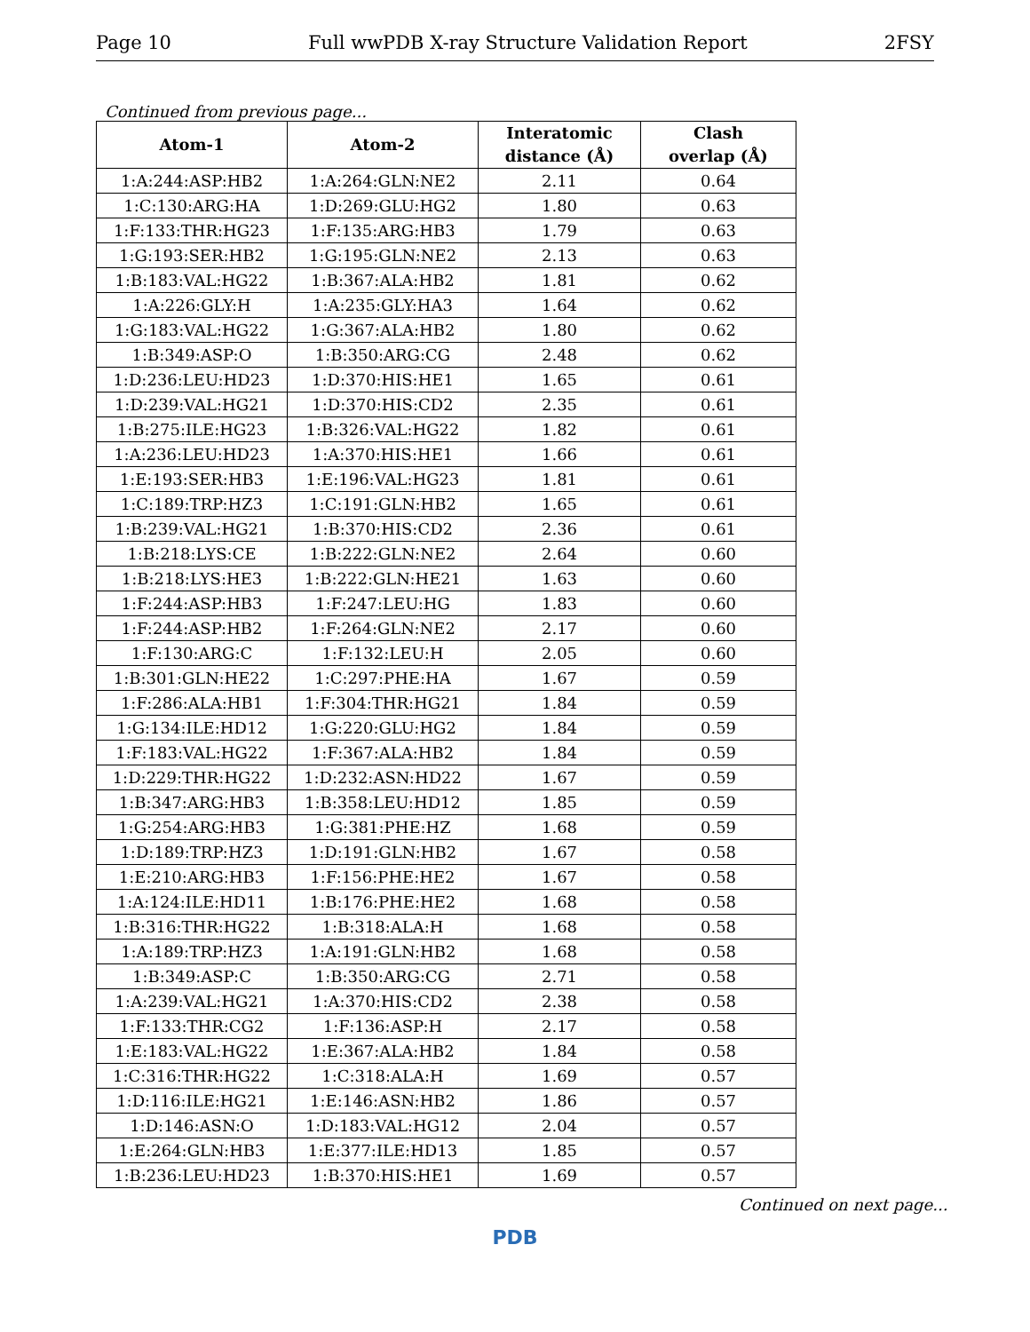Page 10 Full wwPDB X-ray Structure Validation Report 2FSY
Continued from previous page...
| Atom-1 | Atom-2 | Interatomic distance (Å) | Clash overlap (Å) |
| --- | --- | --- | --- |
| 1:A:244:ASP:HB2 | 1:A:264:GLN:NE2 | 2.11 | 0.64 |
| 1:C:130:ARG:HA | 1:D:269:GLU:HG2 | 1.80 | 0.63 |
| 1:F:133:THR:HG23 | 1:F:135:ARG:HB3 | 1.79 | 0.63 |
| 1:G:193:SER:HB2 | 1:G:195:GLN:NE2 | 2.13 | 0.63 |
| 1:B:183:VAL:HG22 | 1:B:367:ALA:HB2 | 1.81 | 0.62 |
| 1:A:226:GLY:H | 1:A:235:GLY:HA3 | 1.64 | 0.62 |
| 1:G:183:VAL:HG22 | 1:G:367:ALA:HB2 | 1.80 | 0.62 |
| 1:B:349:ASP:O | 1:B:350:ARG:CG | 2.48 | 0.62 |
| 1:D:236:LEU:HD23 | 1:D:370:HIS:HE1 | 1.65 | 0.61 |
| 1:D:239:VAL:HG21 | 1:D:370:HIS:CD2 | 2.35 | 0.61 |
| 1:B:275:ILE:HG23 | 1:B:326:VAL:HG22 | 1.82 | 0.61 |
| 1:A:236:LEU:HD23 | 1:A:370:HIS:HE1 | 1.66 | 0.61 |
| 1:E:193:SER:HB3 | 1:E:196:VAL:HG23 | 1.81 | 0.61 |
| 1:C:189:TRP:HZ3 | 1:C:191:GLN:HB2 | 1.65 | 0.61 |
| 1:B:239:VAL:HG21 | 1:B:370:HIS:CD2 | 2.36 | 0.61 |
| 1:B:218:LYS:CE | 1:B:222:GLN:NE2 | 2.64 | 0.60 |
| 1:B:218:LYS:HE3 | 1:B:222:GLN:HE21 | 1.63 | 0.60 |
| 1:F:244:ASP:HB3 | 1:F:247:LEU:HG | 1.83 | 0.60 |
| 1:F:244:ASP:HB2 | 1:F:264:GLN:NE2 | 2.17 | 0.60 |
| 1:F:130:ARG:C | 1:F:132:LEU:H | 2.05 | 0.60 |
| 1:B:301:GLN:HE22 | 1:C:297:PHE:HA | 1.67 | 0.59 |
| 1:F:286:ALA:HB1 | 1:F:304:THR:HG21 | 1.84 | 0.59 |
| 1:G:134:ILE:HD12 | 1:G:220:GLU:HG2 | 1.84 | 0.59 |
| 1:F:183:VAL:HG22 | 1:F:367:ALA:HB2 | 1.84 | 0.59 |
| 1:D:229:THR:HG22 | 1:D:232:ASN:HD22 | 1.67 | 0.59 |
| 1:B:347:ARG:HB3 | 1:B:358:LEU:HD12 | 1.85 | 0.59 |
| 1:G:254:ARG:HB3 | 1:G:381:PHE:HZ | 1.68 | 0.59 |
| 1:D:189:TRP:HZ3 | 1:D:191:GLN:HB2 | 1.67 | 0.58 |
| 1:E:210:ARG:HB3 | 1:F:156:PHE:HE2 | 1.67 | 0.58 |
| 1:A:124:ILE:HD11 | 1:B:176:PHE:HE2 | 1.68 | 0.58 |
| 1:B:316:THR:HG22 | 1:B:318:ALA:H | 1.68 | 0.58 |
| 1:A:189:TRP:HZ3 | 1:A:191:GLN:HB2 | 1.68 | 0.58 |
| 1:B:349:ASP:C | 1:B:350:ARG:CG | 2.71 | 0.58 |
| 1:A:239:VAL:HG21 | 1:A:370:HIS:CD2 | 2.38 | 0.58 |
| 1:F:133:THR:CG2 | 1:F:136:ASP:H | 2.17 | 0.58 |
| 1:E:183:VAL:HG22 | 1:E:367:ALA:HB2 | 1.84 | 0.58 |
| 1:C:316:THR:HG22 | 1:C:318:ALA:H | 1.69 | 0.57 |
| 1:D:116:ILE:HG21 | 1:E:146:ASN:HB2 | 1.86 | 0.57 |
| 1:D:146:ASN:O | 1:D:183:VAL:HG12 | 2.04 | 0.57 |
| 1:E:264:GLN:HB3 | 1:E:377:ILE:HD13 | 1.85 | 0.57 |
| 1:B:236:LEU:HD23 | 1:B:370:HIS:HE1 | 1.69 | 0.57 |
Continued on next page...
PDB